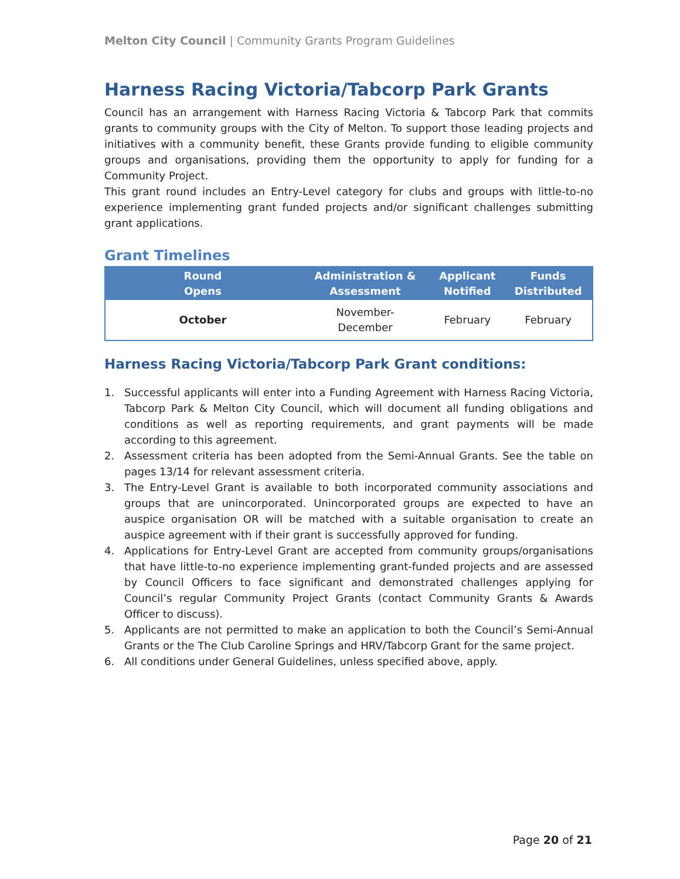Melton City Council | Community Grants Program Guidelines
Harness Racing Victoria/Tabcorp Park Grants
Council has an arrangement with Harness Racing Victoria & Tabcorp Park that commits grants to community groups with the City of Melton. To support those leading projects and initiatives with a community benefit, these Grants provide funding to eligible community groups and organisations, providing them the opportunity to apply for funding for a Community Project.
This grant round includes an Entry-Level category for clubs and groups with little-to-no experience implementing grant funded projects and/or significant challenges submitting grant applications.
Grant Timelines
| Round Opens | Administration & Assessment | Applicant Notified | Funds Distributed |
| --- | --- | --- | --- |
| October | November- December | February | February |
Harness Racing Victoria/Tabcorp Park Grant conditions:
1. Successful applicants will enter into a Funding Agreement with Harness Racing Victoria, Tabcorp Park & Melton City Council, which will document all funding obligations and conditions as well as reporting requirements, and grant payments will be made according to this agreement.
2. Assessment criteria has been adopted from the Semi-Annual Grants. See the table on pages 13/14 for relevant assessment criteria.
3. The Entry-Level Grant is available to both incorporated community associations and groups that are unincorporated. Unincorporated groups are expected to have an auspice organisation OR will be matched with a suitable organisation to create an auspice agreement with if their grant is successfully approved for funding.
4. Applications for Entry-Level Grant are accepted from community groups/organisations that have little-to-no experience implementing grant-funded projects and are assessed by Council Officers to face significant and demonstrated challenges applying for Council’s regular Community Project Grants (contact Community Grants & Awards Officer to discuss).
5. Applicants are not permitted to make an application to both the Council’s Semi-Annual Grants or the The Club Caroline Springs and HRV/Tabcorp Grant for the same project.
6. All conditions under General Guidelines, unless specified above, apply.
Page 20 of 21